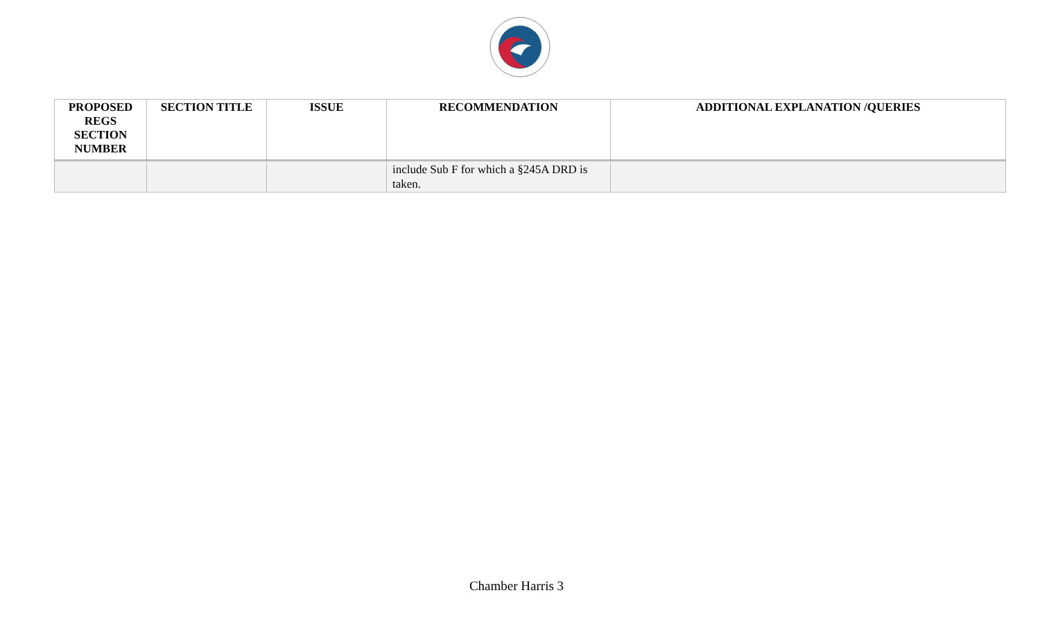| PROPOSED REGS SECTION NUMBER | SECTION TITLE | ISSUE | RECOMMENDATION | ADDITIONAL EXPLANATION /QUERIES |
| --- | --- | --- | --- | --- |
| | | | include Sub F for which a §245A DRD is taken. | |
Chamber Harris 3